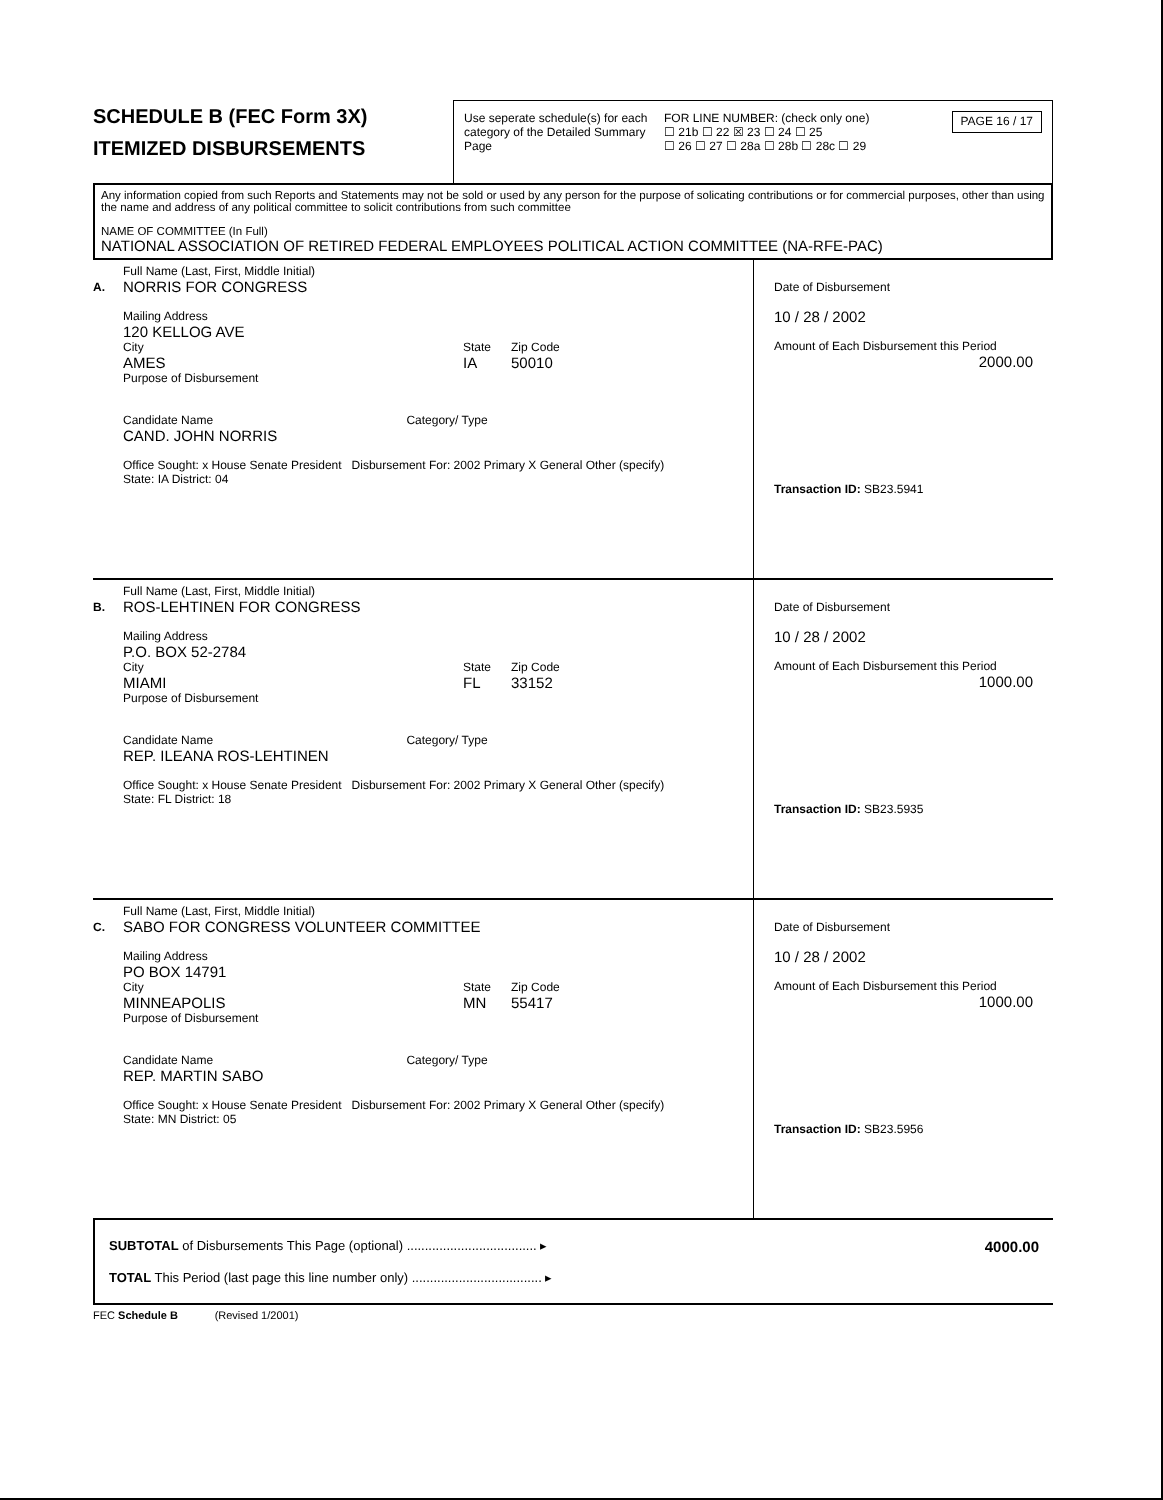SCHEDULE B (FEC Form 3X)
ITEMIZED DISBURSEMENTS
Use seperate schedule(s) for each category of the Detailed Summary Page
FOR LINE NUMBER: (check only one)
☐ 21b ☐ 22 ☒ 23 ☐ 24 ☐ 25
☐ 26 ☐ 27 ☐ 28a ☐ 28b ☐ 28c ☐ 29
PAGE 16 / 17
Any information copied from such Reports and Statements may not be sold or used by any person for the purpose of solicating contributions or for commercial purposes, other than using the name and address of any political committee to solicit contributions from such committee
NAME OF COMMITTEE (In Full)
NATIONAL ASSOCIATION OF RETIRED FEDERAL EMPLOYEES POLITICAL ACTION COMMITTEE (NA-RFE-PAC)
A.
Full Name (Last, First, Middle Initial)
NORRIS FOR CONGRESS
Mailing Address
120 KELLOG AVE
City
AMES
State
IA
Zip Code
50010
Purpose of Disbursement
Candidate Name Category/ Type
CAND. JOHN NORRIS
Office Sought: x House Senate President Disbursement For: 2002 Primary X General Other (specify)
State: IA District: 04
Date of Disbursement
10 / 28 / 2002
Amount of Each Disbursement this Period
2000.00
Transaction ID: SB23.5941
B.
Full Name (Last, First, Middle Initial)
ROS-LEHTINEN FOR CONGRESS
Mailing Address
P.O. BOX 52-2784
City
MIAMI
State
FL
Zip Code
33152
Purpose of Disbursement
Candidate Name Category/ Type
REP. ILEANA ROS-LEHTINEN
Office Sought: x House Senate President Disbursement For: 2002 Primary X General Other (specify)
State: FL District: 18
Date of Disbursement
10 / 28 / 2002
Amount of Each Disbursement this Period
1000.00
Transaction ID: SB23.5935
C.
Full Name (Last, First, Middle Initial)
SABO FOR CONGRESS VOLUNTEER COMMITTEE
Mailing Address
PO BOX 14791
City
MINNEAPOLIS
State
MN
Zip Code
55417
Purpose of Disbursement
Candidate Name Category/ Type
REP. MARTIN SABO
Office Sought: x House Senate President Disbursement For: 2002 Primary X General Other (specify)
State: MN District: 05
Date of Disbursement
10 / 28 / 2002
Amount of Each Disbursement this Period
1000.00
Transaction ID: SB23.5956
SUBTOTAL of Disbursements This Page (optional) .................................... ▸ 4000.00
TOTAL This Period (last page this line number only) .................................... ▸
FEC Schedule B (Revised 1/2001)